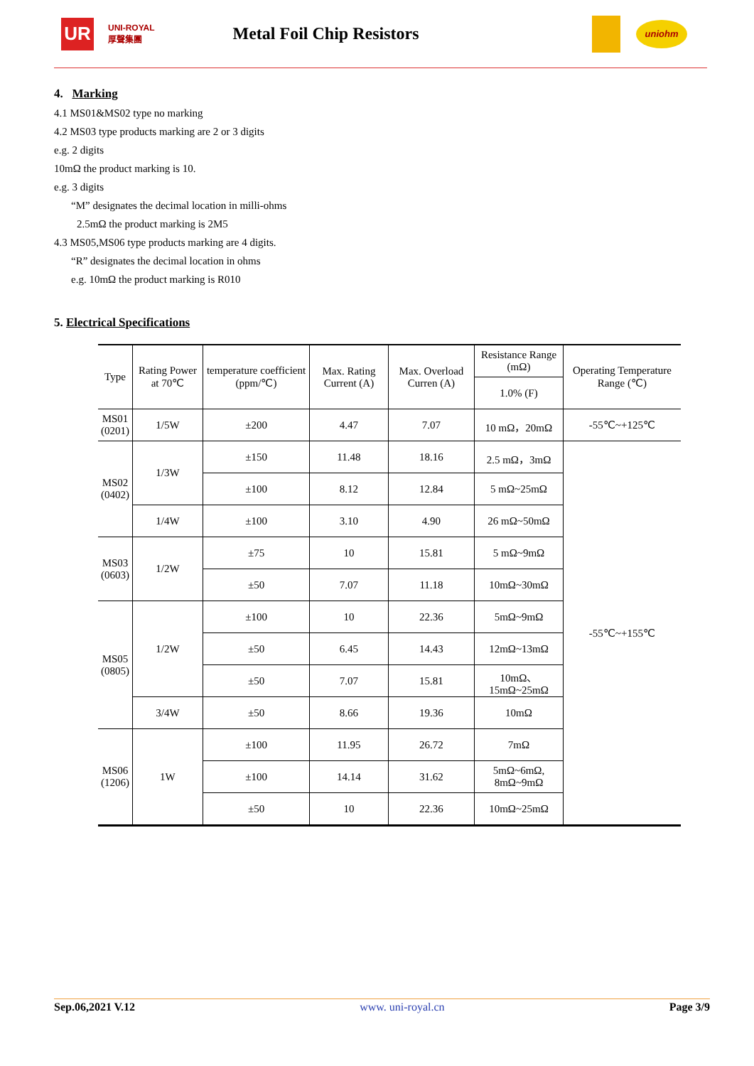UR
UNI-ROYAL
厚聲集團
Metal Foil Chip Resistors
uniohm
4. Marking
4.1 MS01&MS02 type no marking
4.2 MS03 type products marking are 2 or 3 digits
e.g. 2 digits
10mΩ the product marking is 10.
e.g. 3 digits
“M” designates the decimal location in milli-ohms
2.5mΩ the product marking is 2M5
4.3 MS05,MS06 type products marking are 4 digits.
“R” designates the decimal location in ohms
e.g. 10mΩ the product marking is R010
5. Electrical Specifications
| Type | Rating Power at 70℃ | temperature coefficient (ppm/℃) | Max. Rating Current (A) | Max. Overload Curren (A) | Resistance Range (mΩ) | Operating Temperature Range (℃) |
| --- | --- | --- | --- | --- | --- | --- |
| | | | | | 1.0% (F) | |
| MS01 (0201) | 1/5W | ±200 | 4.47 | 7.07 | 10 mΩ，20mΩ | -55℃~+125℃ |
| MS02 (0402) | 1/3W | ±150 | 11.48 | 18.16 | 2.5 mΩ，3mΩ | -55℃~+155℃ |
| | | ±100 | 8.12 | 12.84 | 5 mΩ~25mΩ | |
| | 1/4W | ±100 | 3.10 | 4.90 | 26 mΩ~50mΩ | |
| MS03 (0603) | 1/2W | ±75 | 10 | 15.81 | 5 mΩ~9mΩ | |
| | | ±50 | 7.07 | 11.18 | 10mΩ~30mΩ | |
| MS05 (0805) | 1/2W | ±100 | 10 | 22.36 | 5mΩ~9mΩ | |
| | | ±50 | 6.45 | 14.43 | 12mΩ~13mΩ | |
| | | ±50 | 7.07 | 15.81 | 10mΩ、 15mΩ~25mΩ | |
| | 3/4W | ±50 | 8.66 | 19.36 | 10mΩ | |
| MS06 (1206) | 1W | ±100 | 11.95 | 26.72 | 7mΩ | |
| | | ±100 | 14.14 | 31.62 | 5mΩ~6mΩ, 8mΩ~9mΩ | |
| | | ±50 | 10 | 22.36 | 10mΩ~25mΩ | |
Sep.06,2021 V.12 www. uni-royal.cn Page 3/9